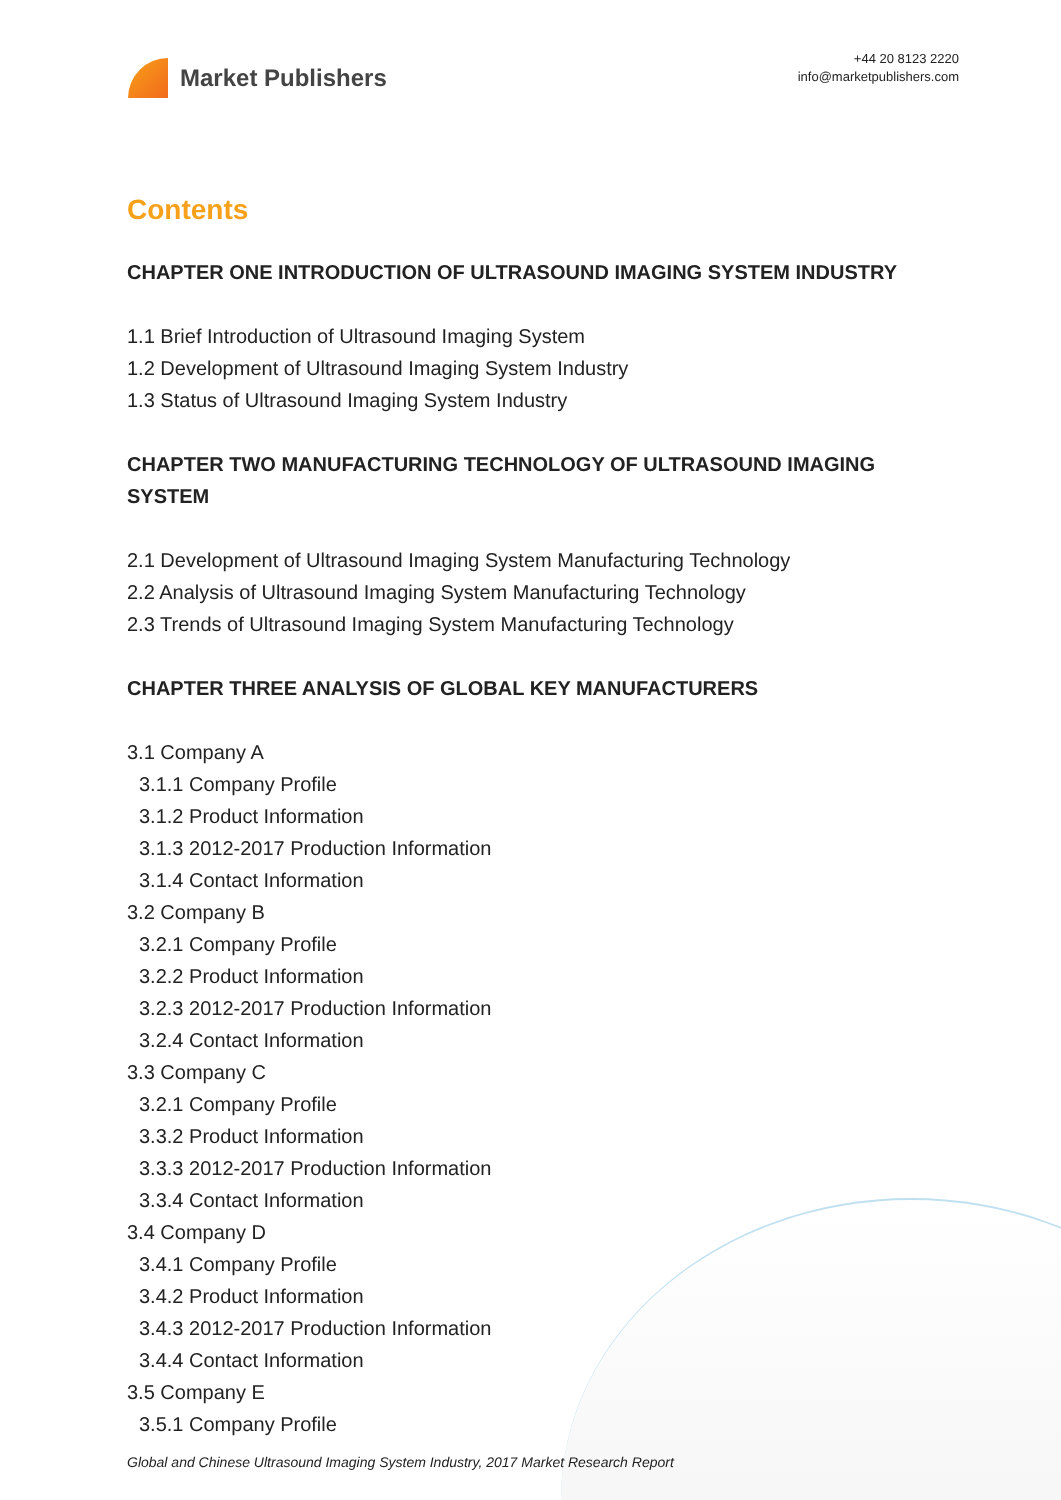Market Publishers
+44 20 8123 2220
info@marketpublishers.com
Contents
CHAPTER ONE INTRODUCTION OF ULTRASOUND IMAGING SYSTEM INDUSTRY
1.1 Brief Introduction of Ultrasound Imaging System
1.2 Development of Ultrasound Imaging System Industry
1.3 Status of Ultrasound Imaging System Industry
CHAPTER TWO MANUFACTURING TECHNOLOGY OF ULTRASOUND IMAGING SYSTEM
2.1 Development of Ultrasound Imaging System Manufacturing Technology
2.2 Analysis of Ultrasound Imaging System Manufacturing Technology
2.3 Trends of Ultrasound Imaging System Manufacturing Technology
CHAPTER THREE ANALYSIS OF GLOBAL KEY MANUFACTURERS
3.1 Company A
3.1.1 Company Profile
3.1.2 Product Information
3.1.3 2012-2017 Production Information
3.1.4 Contact Information
3.2 Company B
3.2.1 Company Profile
3.2.2 Product Information
3.2.3 2012-2017 Production Information
3.2.4 Contact Information
3.3 Company C
3.2.1 Company Profile
3.3.2 Product Information
3.3.3 2012-2017 Production Information
3.3.4 Contact Information
3.4 Company D
3.4.1 Company Profile
3.4.2 Product Information
3.4.3 2012-2017 Production Information
3.4.4 Contact Information
3.5 Company E
3.5.1 Company Profile
Global and Chinese Ultrasound Imaging System Industry, 2017 Market Research Report